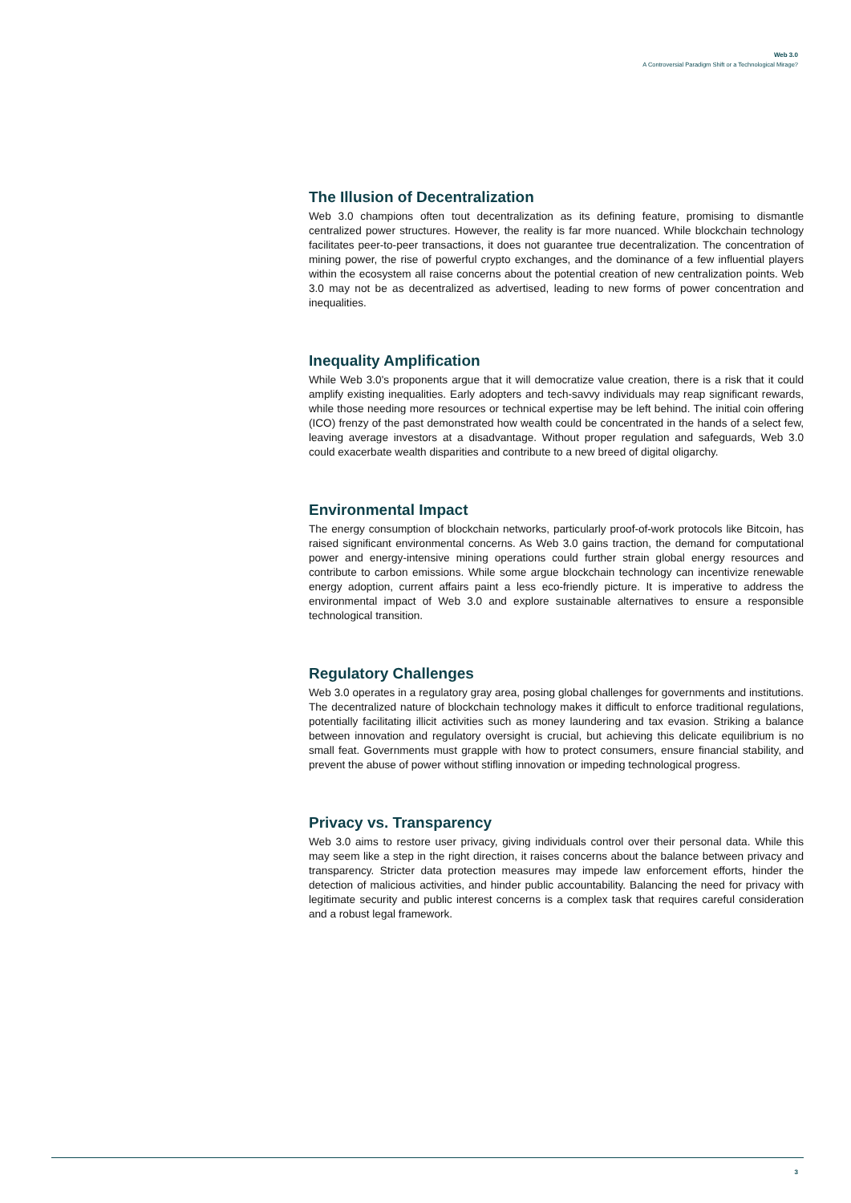Web 3.0
A Controversial Paradigm Shift or a Technological Mirage?
The Illusion of Decentralization
Web 3.0 champions often tout decentralization as its defining feature, promising to dismantle centralized power structures. However, the reality is far more nuanced. While blockchain technology facilitates peer-to-peer transactions, it does not guarantee true decentralization. The concentration of mining power, the rise of powerful crypto exchanges, and the dominance of a few influential players within the ecosystem all raise concerns about the potential creation of new centralization points. Web 3.0 may not be as decentralized as advertised, leading to new forms of power concentration and inequalities.
Inequality Amplification
While Web 3.0's proponents argue that it will democratize value creation, there is a risk that it could amplify existing inequalities. Early adopters and tech-savvy individuals may reap significant rewards, while those needing more resources or technical expertise may be left behind. The initial coin offering (ICO) frenzy of the past demonstrated how wealth could be concentrated in the hands of a select few, leaving average investors at a disadvantage. Without proper regulation and safeguards, Web 3.0 could exacerbate wealth disparities and contribute to a new breed of digital oligarchy.
Environmental Impact
The energy consumption of blockchain networks, particularly proof-of-work protocols like Bitcoin, has raised significant environmental concerns. As Web 3.0 gains traction, the demand for computational power and energy-intensive mining operations could further strain global energy resources and contribute to carbon emissions. While some argue blockchain technology can incentivize renewable energy adoption, current affairs paint a less eco-friendly picture. It is imperative to address the environmental impact of Web 3.0 and explore sustainable alternatives to ensure a responsible technological transition.
Regulatory Challenges
Web 3.0 operates in a regulatory gray area, posing global challenges for governments and institutions. The decentralized nature of blockchain technology makes it difficult to enforce traditional regulations, potentially facilitating illicit activities such as money laundering and tax evasion. Striking a balance between innovation and regulatory oversight is crucial, but achieving this delicate equilibrium is no small feat. Governments must grapple with how to protect consumers, ensure financial stability, and prevent the abuse of power without stifling innovation or impeding technological progress.
Privacy vs. Transparency
Web 3.0 aims to restore user privacy, giving individuals control over their personal data. While this may seem like a step in the right direction, it raises concerns about the balance between privacy and transparency. Stricter data protection measures may impede law enforcement efforts, hinder the detection of malicious activities, and hinder public accountability. Balancing the need for privacy with legitimate security and public interest concerns is a complex task that requires careful consideration and a robust legal framework.
3